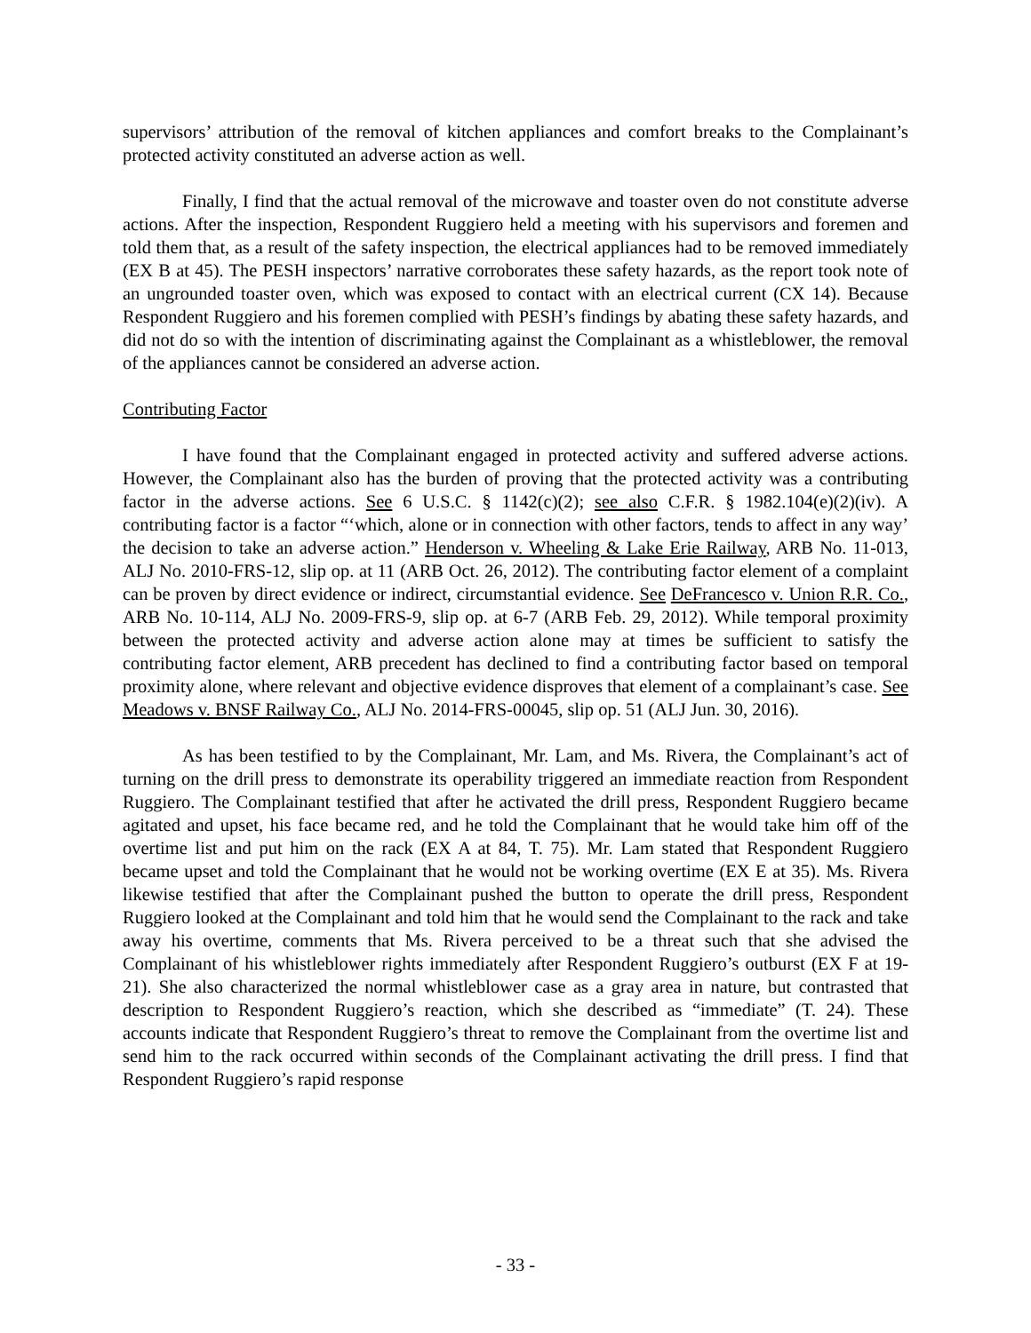supervisors’ attribution of the removal of kitchen appliances and comfort breaks to the Complainant’s protected activity constituted an adverse action as well.
Finally, I find that the actual removal of the microwave and toaster oven do not constitute adverse actions. After the inspection, Respondent Ruggiero held a meeting with his supervisors and foremen and told them that, as a result of the safety inspection, the electrical appliances had to be removed immediately (EX B at 45). The PESH inspectors’ narrative corroborates these safety hazards, as the report took note of an ungrounded toaster oven, which was exposed to contact with an electrical current (CX 14). Because Respondent Ruggiero and his foremen complied with PESH’s findings by abating these safety hazards, and did not do so with the intention of discriminating against the Complainant as a whistleblower, the removal of the appliances cannot be considered an adverse action.
Contributing Factor
I have found that the Complainant engaged in protected activity and suffered adverse actions. However, the Complainant also has the burden of proving that the protected activity was a contributing factor in the adverse actions. See 6 U.S.C. § 1142(c)(2); see also C.F.R. § 1982.104(e)(2)(iv). A contributing factor is a factor “‘which, alone or in connection with other factors, tends to affect in any way’ the decision to take an adverse action.” Henderson v. Wheeling & Lake Erie Railway, ARB No. 11-013, ALJ No. 2010-FRS-12, slip op. at 11 (ARB Oct. 26, 2012). The contributing factor element of a complaint can be proven by direct evidence or indirect, circumstantial evidence. See DeFrancesco v. Union R.R. Co., ARB No. 10-114, ALJ No. 2009-FRS-9, slip op. at 6-7 (ARB Feb. 29, 2012). While temporal proximity between the protected activity and adverse action alone may at times be sufficient to satisfy the contributing factor element, ARB precedent has declined to find a contributing factor based on temporal proximity alone, where relevant and objective evidence disproves that element of a complainant’s case. See Meadows v. BNSF Railway Co., ALJ No. 2014-FRS-00045, slip op. 51 (ALJ Jun. 30, 2016).
As has been testified to by the Complainant, Mr. Lam, and Ms. Rivera, the Complainant’s act of turning on the drill press to demonstrate its operability triggered an immediate reaction from Respondent Ruggiero. The Complainant testified that after he activated the drill press, Respondent Ruggiero became agitated and upset, his face became red, and he told the Complainant that he would take him off of the overtime list and put him on the rack (EX A at 84, T. 75). Mr. Lam stated that Respondent Ruggiero became upset and told the Complainant that he would not be working overtime (EX E at 35). Ms. Rivera likewise testified that after the Complainant pushed the button to operate the drill press, Respondent Ruggiero looked at the Complainant and told him that he would send the Complainant to the rack and take away his overtime, comments that Ms. Rivera perceived to be a threat such that she advised the Complainant of his whistleblower rights immediately after Respondent Ruggiero’s outburst (EX F at 19-21). She also characterized the normal whistleblower case as a gray area in nature, but contrasted that description to Respondent Ruggiero’s reaction, which she described as “immediate” (T. 24). These accounts indicate that Respondent Ruggiero’s threat to remove the Complainant from the overtime list and send him to the rack occurred within seconds of the Complainant activating the drill press. I find that Respondent Ruggiero’s rapid response
- 33 -